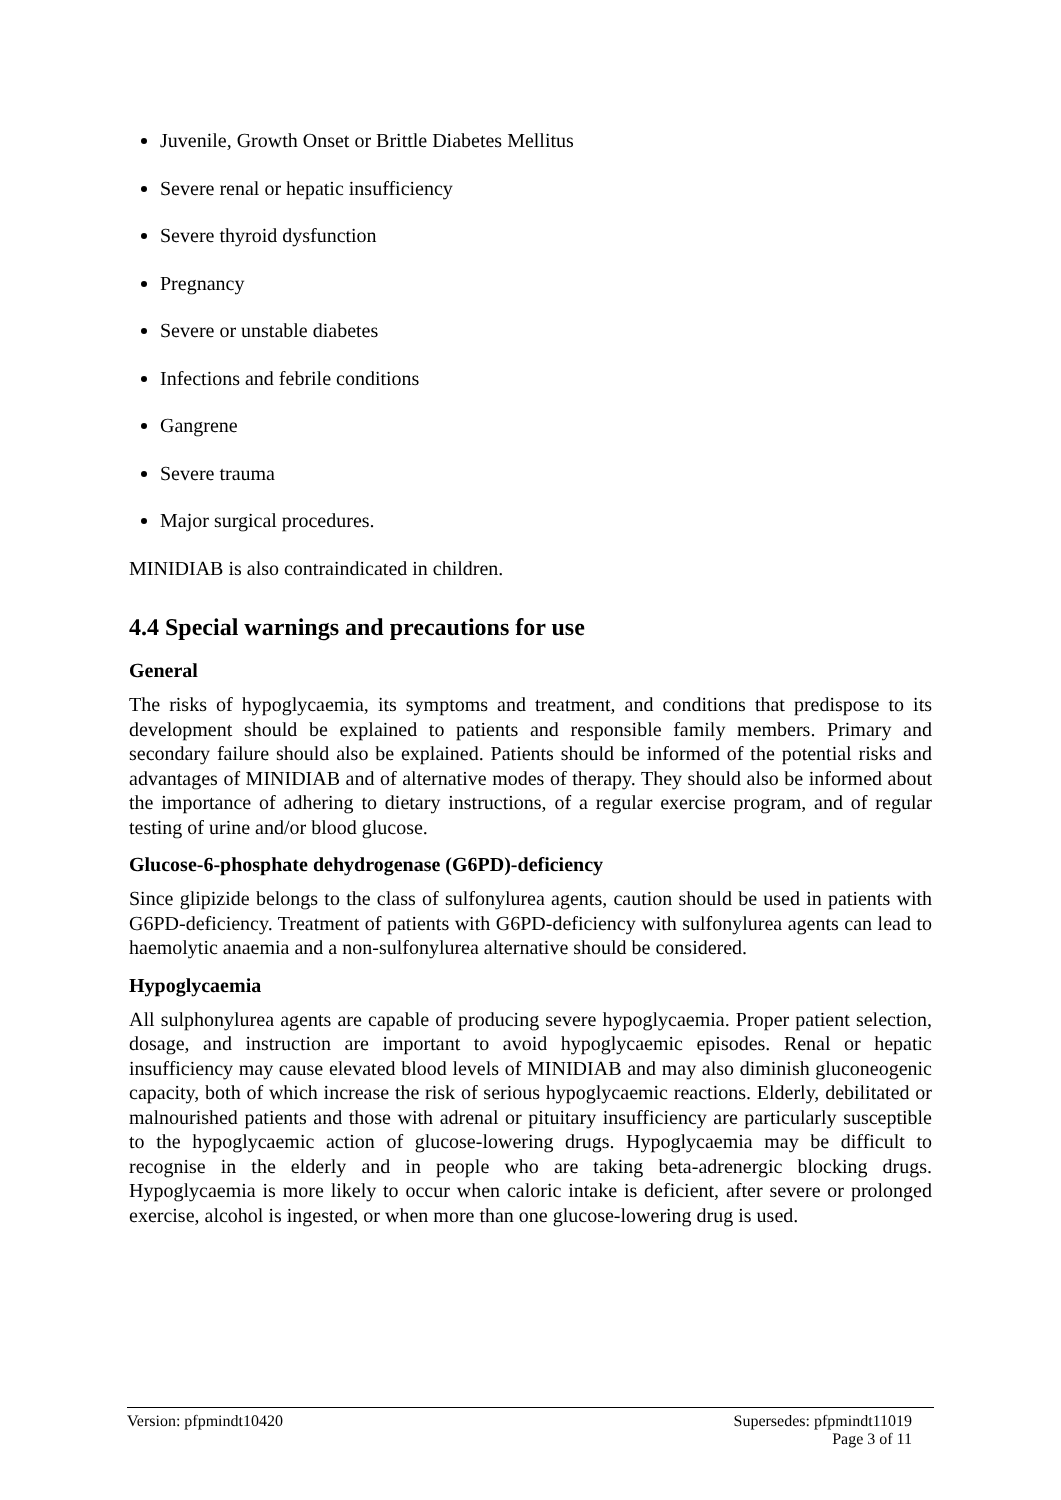Juvenile, Growth Onset or Brittle Diabetes Mellitus
Severe renal or hepatic insufficiency
Severe thyroid dysfunction
Pregnancy
Severe or unstable diabetes
Infections and febrile conditions
Gangrene
Severe trauma
Major surgical procedures.
MINIDIAB is also contraindicated in children.
4.4 Special warnings and precautions for use
General
The risks of hypoglycaemia, its symptoms and treatment, and conditions that predispose to its development should be explained to patients and responsible family members. Primary and secondary failure should also be explained. Patients should be informed of the potential risks and advantages of MINIDIAB and of alternative modes of therapy. They should also be informed about the importance of adhering to dietary instructions, of a regular exercise program, and of regular testing of urine and/or blood glucose.
Glucose-6-phosphate dehydrogenase (G6PD)-deficiency
Since glipizide belongs to the class of sulfonylurea agents, caution should be used in patients with G6PD-deficiency. Treatment of patients with G6PD-deficiency with sulfonylurea agents can lead to haemolytic anaemia and a non-sulfonylurea alternative should be considered.
Hypoglycaemia
All sulphonylurea agents are capable of producing severe hypoglycaemia. Proper patient selection, dosage, and instruction are important to avoid hypoglycaemic episodes. Renal or hepatic insufficiency may cause elevated blood levels of MINIDIAB and may also diminish gluconeogenic capacity, both of which increase the risk of serious hypoglycaemic reactions. Elderly, debilitated or malnourished patients and those with adrenal or pituitary insufficiency are particularly susceptible to the hypoglycaemic action of glucose-lowering drugs. Hypoglycaemia may be difficult to recognise in the elderly and in people who are taking beta-adrenergic blocking drugs. Hypoglycaemia is more likely to occur when caloric intake is deficient, after severe or prolonged exercise, alcohol is ingested, or when more than one glucose-lowering drug is used.
Version: pfpmindt10420 Supersedes: pfpmindt11019
Page 3 of 11